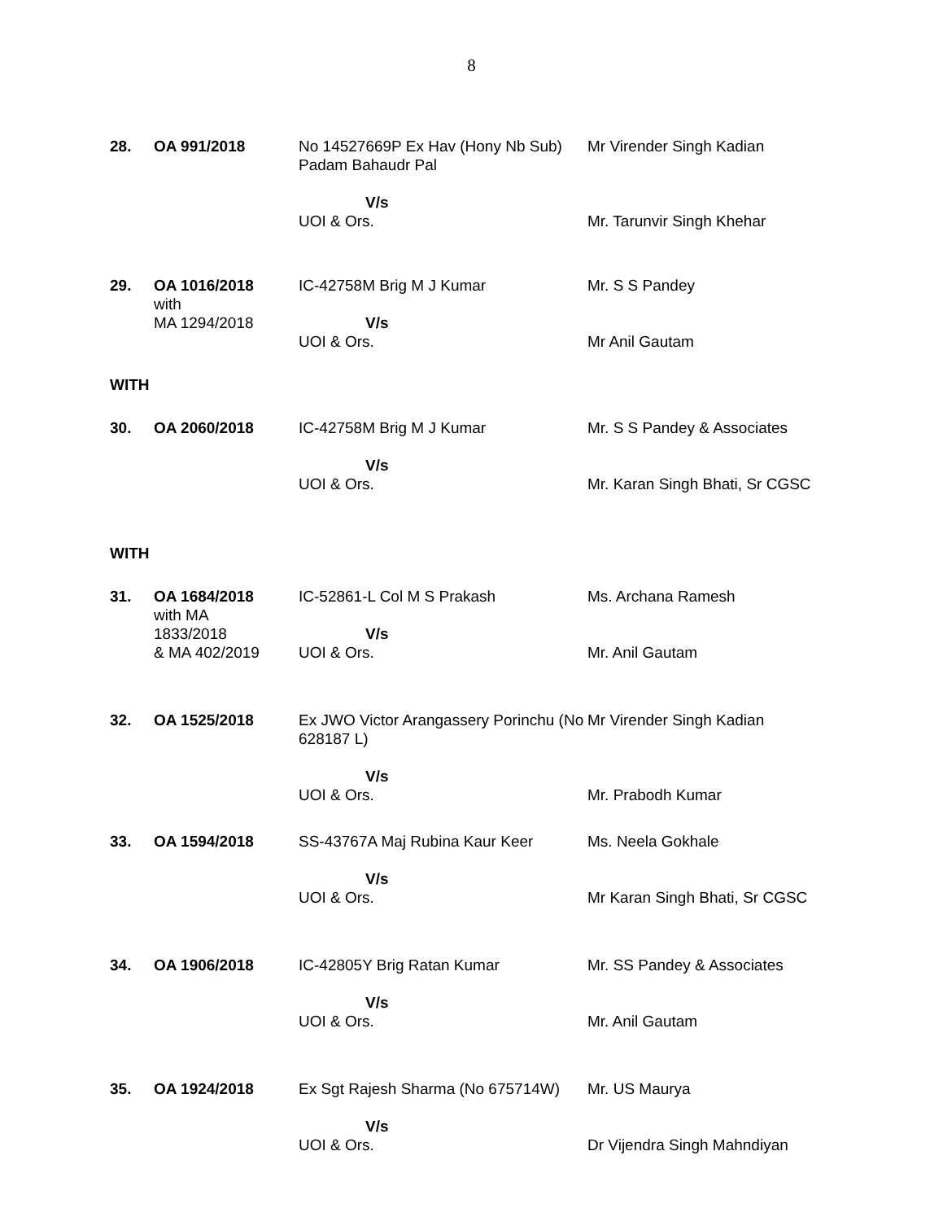8
| 28. | OA 991/2018 | No 14527669P Ex Hav (Hony Nb Sub) Padam Bahaudr Pal V/s UOI & Ors. | Mr Virender Singh Kadian Mr. Tarunvir Singh Khehar |
| 29. | OA 1016/2018 with MA 1294/2018 | IC-42758M Brig M J Kumar V/s UOI & Ors. | Mr. S S Pandey Mr Anil Gautam |
| WITH | | | |
| 30. | OA 2060/2018 | IC-42758M Brig M J Kumar V/s UOI & Ors. | Mr. S S Pandey & Associates Mr. Karan Singh Bhati, Sr CGSC |
| WITH | | | |
| 31. | OA 1684/2018 with MA 1833/2018 & MA 402/2019 | IC-52861-L Col M S Prakash V/s UOI & Ors. | Ms. Archana Ramesh Mr. Anil Gautam |
| 32. | OA 1525/2018 | Ex JWO Victor Arangassery Porinchu (No 628187 L) V/s UOI & Ors. | Mr Virender Singh Kadian Mr. Prabodh Kumar |
| 33. | OA 1594/2018 | SS-43767A Maj Rubina Kaur Keer V/s UOI & Ors. | Ms. Neela Gokhale Mr Karan Singh Bhati, Sr CGSC |
| 34. | OA 1906/2018 | IC-42805Y Brig Ratan Kumar V/s UOI & Ors. | Mr. SS Pandey & Associates Mr. Anil Gautam |
| 35. | OA 1924/2018 | Ex Sgt Rajesh Sharma (No 675714W) V/s UOI & Ors. | Mr. US Maurya Dr Vijendra Singh Mahndiyan |